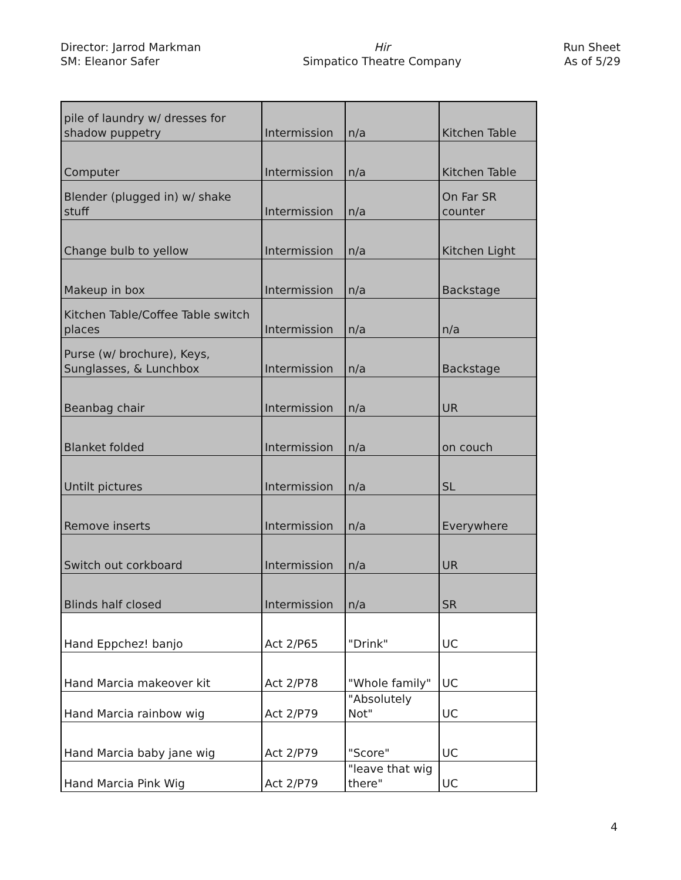Director: Jarrod Markman
SM: Eleanor Safer
Hir
Simpatico Theatre Company
Run Sheet
As of 5/29
| pile of laundry w/ dresses for shadow puppetry | Intermission | n/a | Kitchen Table |
| Computer | Intermission | n/a | Kitchen Table |
| Blender (plugged in) w/ shake stuff | Intermission | n/a | On Far SR counter |
| Change bulb to yellow | Intermission | n/a | Kitchen Light |
| Makeup in box | Intermission | n/a | Backstage |
| Kitchen Table/Coffee Table switch places | Intermission | n/a | n/a |
| Purse (w/ brochure), Keys, Sunglasses, & Lunchbox | Intermission | n/a | Backstage |
| Beanbag chair | Intermission | n/a | UR |
| Blanket folded | Intermission | n/a | on couch |
| Untilt pictures | Intermission | n/a | SL |
| Remove inserts | Intermission | n/a | Everywhere |
| Switch out corkboard | Intermission | n/a | UR |
| Blinds half closed | Intermission | n/a | SR |
| Hand Eppchez! banjo | Act 2/P65 | "Drink" | UC |
| Hand Marcia makeover kit | Act 2/P78 | "Whole family" | UC |
| Hand Marcia rainbow wig | Act 2/P79 | "Absolutely Not" | UC |
| Hand Marcia baby jane wig | Act 2/P79 | "Score" | UC |
| Hand Marcia Pink Wig | Act 2/P79 | "leave that wig there" | UC |
4